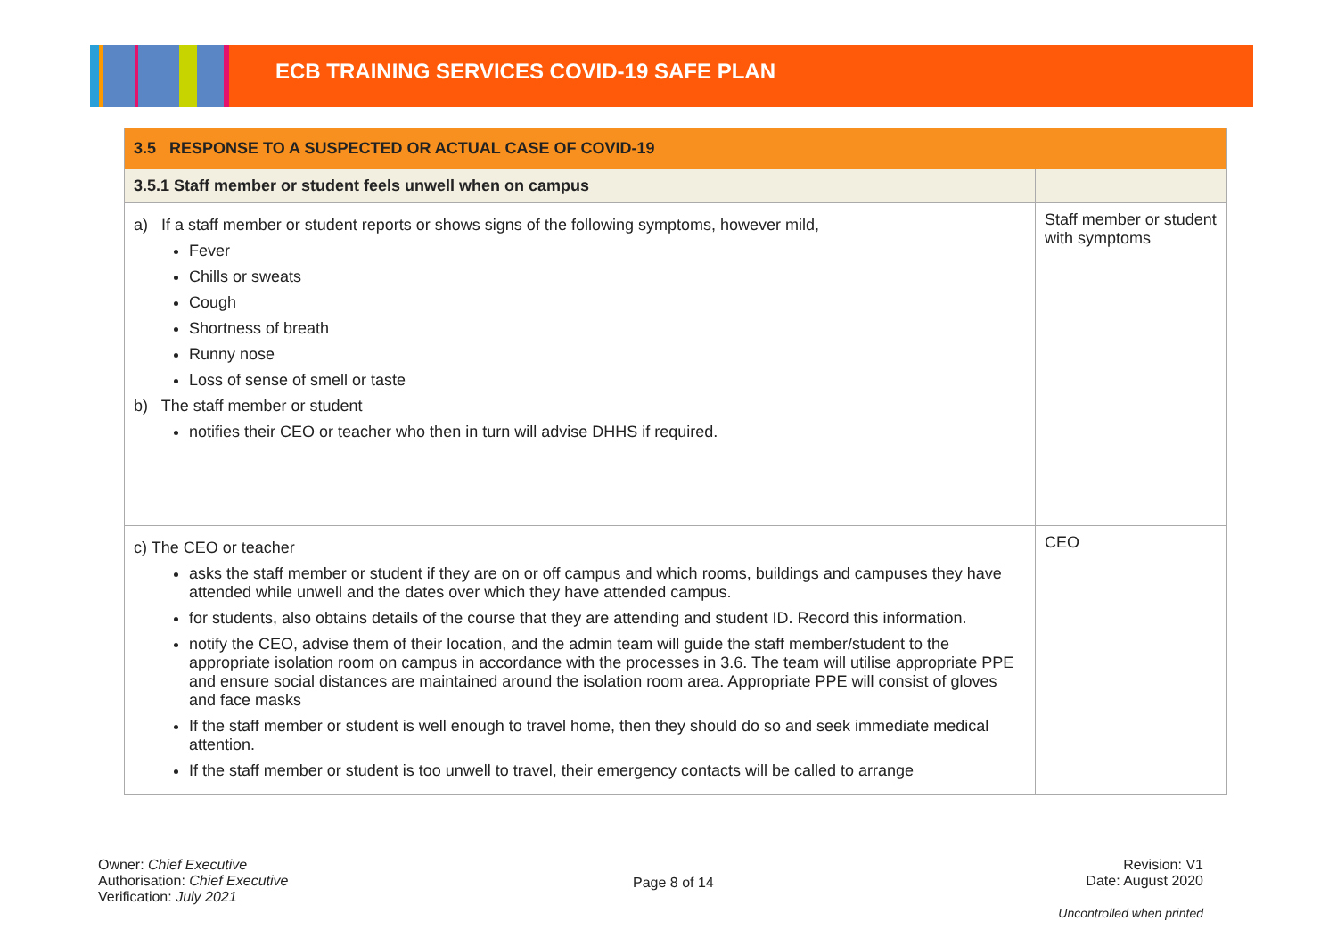ECB TRAINING SERVICES COVID-19 SAFE PLAN
| 3.5 RESPONSE TO A SUSPECTED OR ACTUAL CASE OF COVID-19 | |
| --- | --- |
| 3.5.1 Staff member or student feels unwell when on campus | |
| a) If a staff member or student reports or shows signs of the following symptoms, however mild, Fever Chills or sweats Cough Shortness of breath Runny nose Loss of sense of smell or taste b) The staff member or student notifies their CEO or teacher who then in turn will advise DHHS if required. | Staff member or student with symptoms |
| c) The CEO or teacher asks the staff member or student if they are on or off campus and which rooms, buildings and campuses they have attended while unwell and the dates over which they have attended campus. for students, also obtains details of the course that they are attending and student ID. Record this information. notify the CEO, advise them of their location, and the admin team will guide the staff member/student to the appropriate isolation room on campus in accordance with the processes in 3.6. The team will utilise appropriate PPE and ensure social distances are maintained around the isolation room area. Appropriate PPE will consist of gloves and face masks If the staff member or student is well enough to travel home, then they should do so and seek immediate medical attention. If the staff member or student is too unwell to travel, their emergency contacts will be called to arrange | CEO |
Owner: Chief Executive
Authorisation: Chief Executive
Verification: July 2021
Page 8 of 14
Revision: V1
Date: August 2020
Uncontrolled when printed